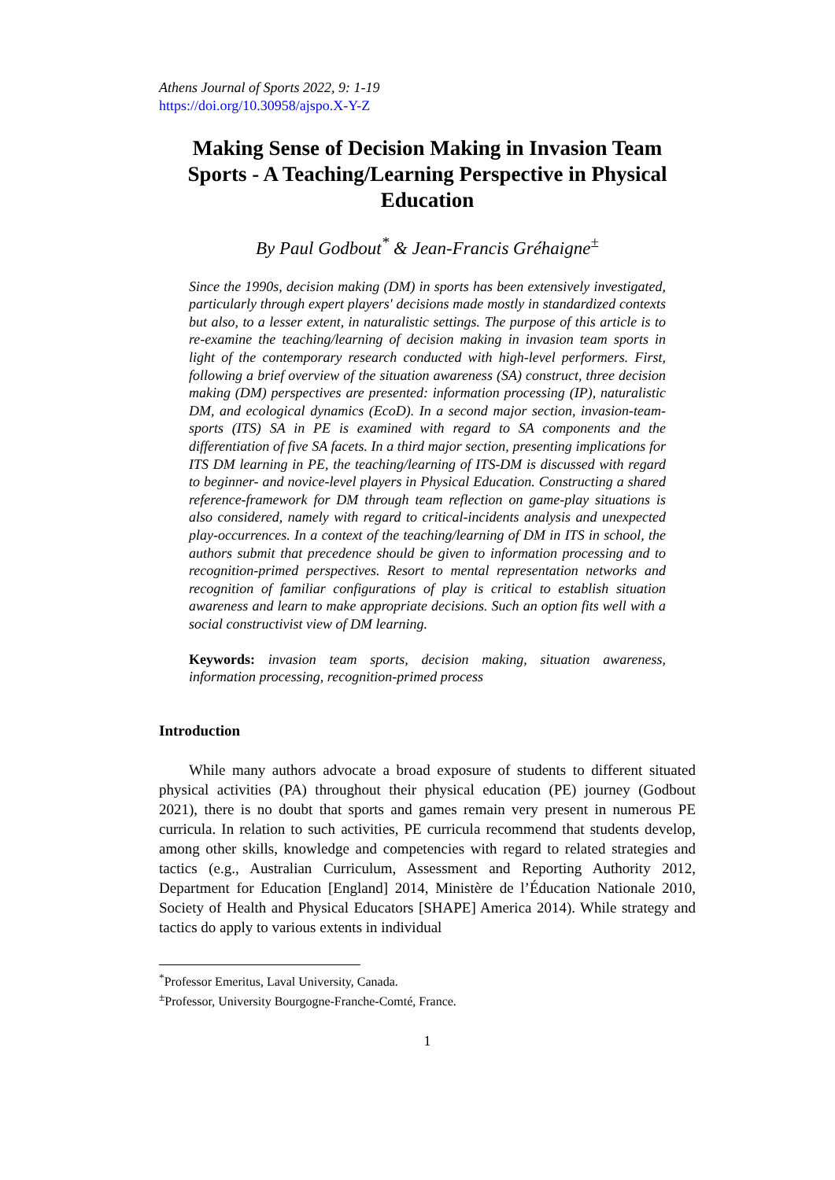Athens Journal of Sports 2022, 9: 1-19
https://doi.org/10.30958/ajspo.X-Y-Z
Making Sense of Decision Making in Invasion Team Sports - A Teaching/Learning Perspective in Physical Education
By Paul Godbout<sup>*</sup> & Jean-Francis Gréhaigne<sup>±</sup>
Since the 1990s, decision making (DM) in sports has been extensively investigated, particularly through expert players' decisions made mostly in standardized contexts but also, to a lesser extent, in naturalistic settings. The purpose of this article is to re-examine the teaching/learning of decision making in invasion team sports in light of the contemporary research conducted with high-level performers. First, following a brief overview of the situation awareness (SA) construct, three decision making (DM) perspectives are presented: information processing (IP), naturalistic DM, and ecological dynamics (EcoD). In a second major section, invasion-team-sports (ITS) SA in PE is examined with regard to SA components and the differentiation of five SA facets. In a third major section, presenting implications for ITS DM learning in PE, the teaching/learning of ITS-DM is discussed with regard to beginner- and novice-level players in Physical Education. Constructing a shared reference-framework for DM through team reflection on game-play situations is also considered, namely with regard to critical-incidents analysis and unexpected play-occurrences. In a context of the teaching/learning of DM in ITS in school, the authors submit that precedence should be given to information processing and to recognition-primed perspectives. Resort to mental representation networks and recognition of familiar configurations of play is critical to establish situation awareness and learn to make appropriate decisions. Such an option fits well with a social constructivist view of DM learning.
Keywords: invasion team sports, decision making, situation awareness, information processing, recognition-primed process
Introduction
While many authors advocate a broad exposure of students to different situated physical activities (PA) throughout their physical education (PE) journey (Godbout 2021), there is no doubt that sports and games remain very present in numerous PE curricula. In relation to such activities, PE curricula recommend that students develop, among other skills, knowledge and competencies with regard to related strategies and tactics (e.g., Australian Curriculum, Assessment and Reporting Authority 2012, Department for Education [England] 2014, Ministère de l’Éducation Nationale 2010, Society of Health and Physical Educators [SHAPE] America 2014). While strategy and tactics do apply to various extents in individual
<sup>*</sup> Professor Emeritus, Laval University, Canada.
<sup>±</sup>Professor, University Bourgogne-Franche-Comté, France.
1